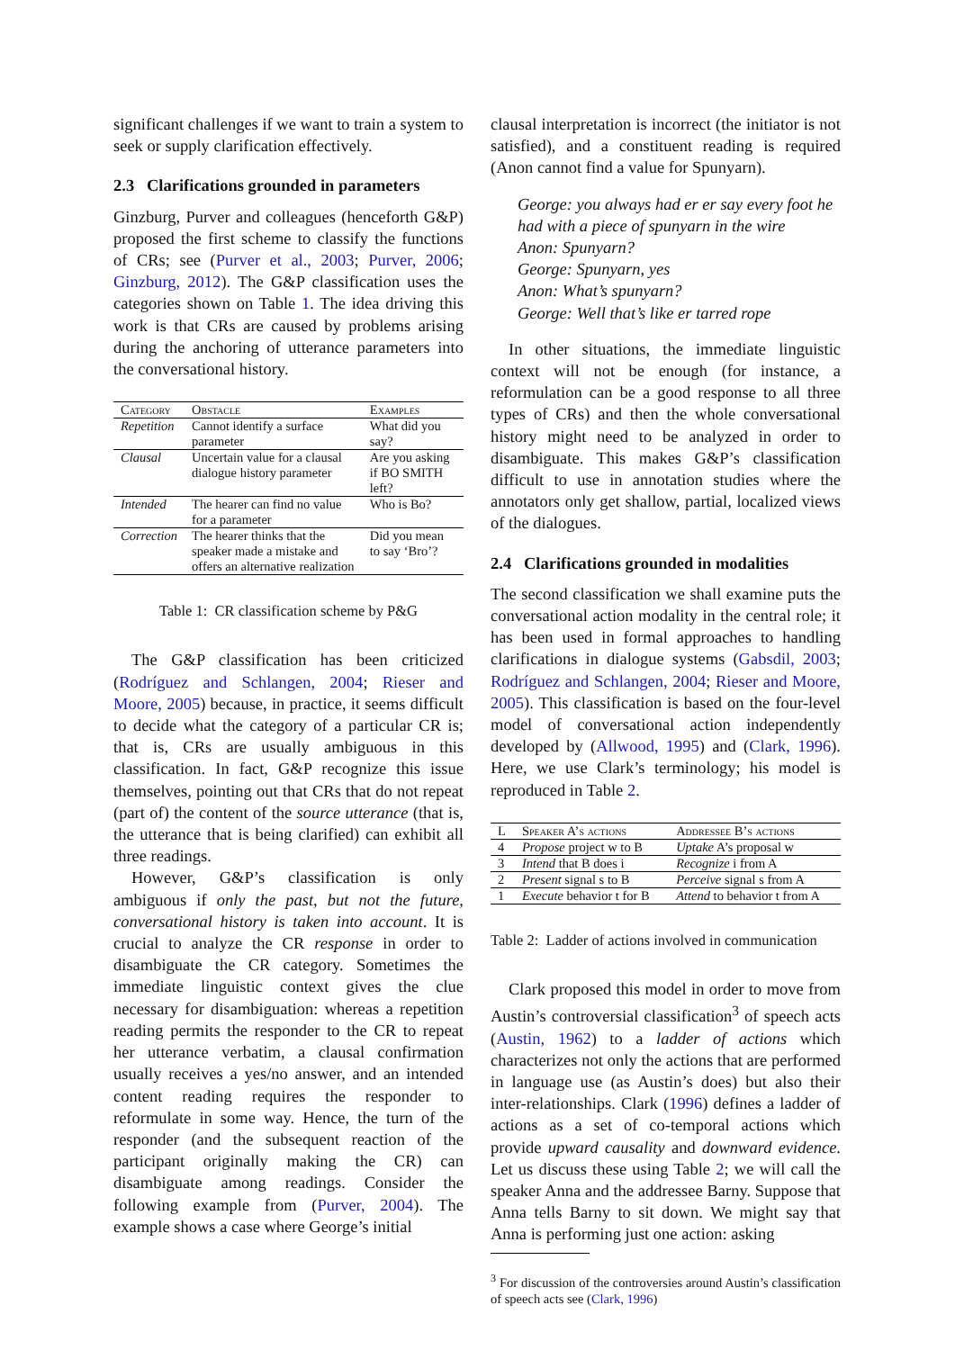significant challenges if we want to train a system to seek or supply clarification effectively.
2.3 Clarifications grounded in parameters
Ginzburg, Purver and colleagues (henceforth G&P) proposed the first scheme to classify the functions of CRs; see (Purver et al., 2003; Purver, 2006; Ginzburg, 2012). The G&P classification uses the categories shown on Table 1. The idea driving this work is that CRs are caused by problems arising during the anchoring of utterance parameters into the conversational history.
| Category | Obstacle | Examples |
| --- | --- | --- |
| Repetition | Cannot identify a surface parameter | What did you say? |
| Clausal | Uncertain value for a clausal dialogue history parameter | Are you asking if BO SMITH left? |
| Intended | The hearer can find no value for a parameter | Who is Bo? |
| Correction | The hearer thinks that the speaker made a mistake and offers an alternative realization | Did you mean to say ‘Bro’? |
Table 1: CR classification scheme by P&G
The G&P classification has been criticized (Rodríguez and Schlangen, 2004; Rieser and Moore, 2005) because, in practice, it seems difficult to decide what the category of a particular CR is; that is, CRs are usually ambiguous in this classification. In fact, G&P recognize this issue themselves, pointing out that CRs that do not repeat (part of) the content of the source utterance (that is, the utterance that is being clarified) can exhibit all three readings.
However, G&P’s classification is only ambiguous if only the past, but not the future, conversational history is taken into account. It is crucial to analyze the CR response in order to disambiguate the CR category. Sometimes the immediate linguistic context gives the clue necessary for disambiguation: whereas a repetition reading permits the responder to the CR to repeat her utterance verbatim, a clausal confirmation usually receives a yes/no answer, and an intended content reading requires the responder to reformulate in some way. Hence, the turn of the responder (and the subsequent reaction of the participant originally making the CR) can disambiguate among readings. Consider the following example from (Purver, 2004). The example shows a case where George’s initial
clausal interpretation is incorrect (the initiator is not satisfied), and a constituent reading is required (Anon cannot find a value for Spunyarn).
George: you always had er er say every foot he had with a piece of spunyarn in the wire
Anon: Spunyarn?
George: Spunyarn, yes
Anon: What’s spunyarn?
George: Well that’s like er tarred rope
In other situations, the immediate linguistic context will not be enough (for instance, a reformulation can be a good response to all three types of CRs) and then the whole conversational history might need to be analyzed in order to disambiguate. This makes G&P’s classification difficult to use in annotation studies where the annotators only get shallow, partial, localized views of the dialogues.
2.4 Clarifications grounded in modalities
The second classification we shall examine puts the conversational action modality in the central role; it has been used in formal approaches to handling clarifications in dialogue systems (Gabsdil, 2003; Rodríguez and Schlangen, 2004; Rieser and Moore, 2005). This classification is based on the four-level model of conversational action independently developed by (Allwood, 1995) and (Clark, 1996). Here, we use Clark’s terminology; his model is reproduced in Table 2.
| L | Speaker A’s actions | Addressee B’s actions |
| --- | --- | --- |
| 4 | Propose project w to B | Uptake A’s proposal w |
| 3 | Intend that B does i | Recognize i from A |
| 2 | Present signal s to B | Perceive signal s from A |
| 1 | Execute behavior t for B | Attend to behavior t from A |
Table 2: Ladder of actions involved in communication
Clark proposed this model in order to move from Austin’s controversial classification<sup>3</sup> of speech acts (Austin, 1962) to a ladder of actions which characterizes not only the actions that are performed in language use (as Austin’s does) but also their inter-relationships. Clark (1996) defines a ladder of actions as a set of co-temporal actions which provide upward causality and downward evidence. Let us discuss these using Table 2; we will call the speaker Anna and the addressee Barny. Suppose that Anna tells Barny to sit down. We might say that Anna is performing just one action: asking
<sup>3</sup> For discussion of the controversies around Austin’s classification of speech acts see (Clark, 1996)